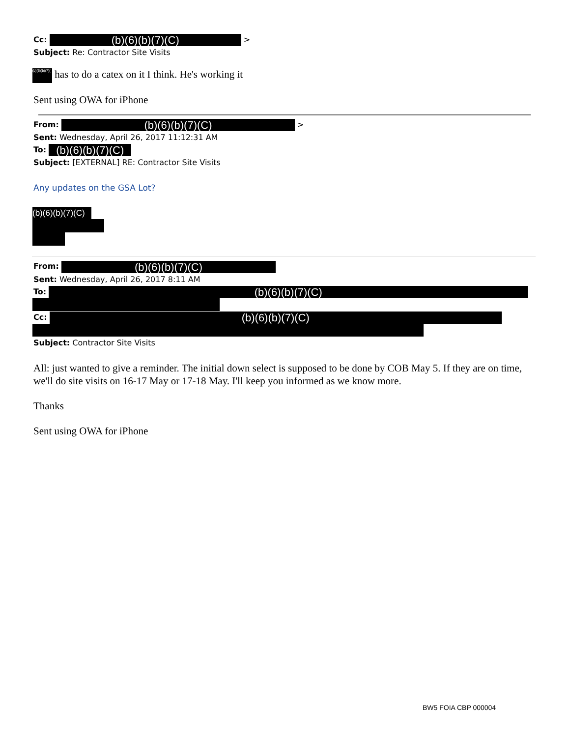Cc: (b)(6)(b)(7)(C) >
Subject: Re: Contractor Site Visits
(b)(6)(b)(7)( has to do a catex on it I think. He's working it
Sent using OWA for iPhone
From: (b)(6)(b)(7)(C) >
Sent: Wednesday, April 26, 2017 11:12:31 AM
To: (b)(6)(b)(7)(C)
Subject: [EXTERNAL] RE: Contractor Site Visits
Any updates on the GSA Lot?
(b)(6)(b)(7)(C)
From: (b)(6)(b)(7)(C)
Sent: Wednesday, April 26, 2017 8:11 AM
To: (b)(6)(b)(7)(C)
Cc: (b)(6)(b)(7)(C)
Subject: Contractor Site Visits
All: just wanted to give a reminder. The initial down select is supposed to be done by COB May 5. If they are on time, we'll do site visits on 16-17 May or 17-18 May. I'll keep you informed as we know more.
Thanks
Sent using OWA for iPhone
BW5 FOIA CBP 000004